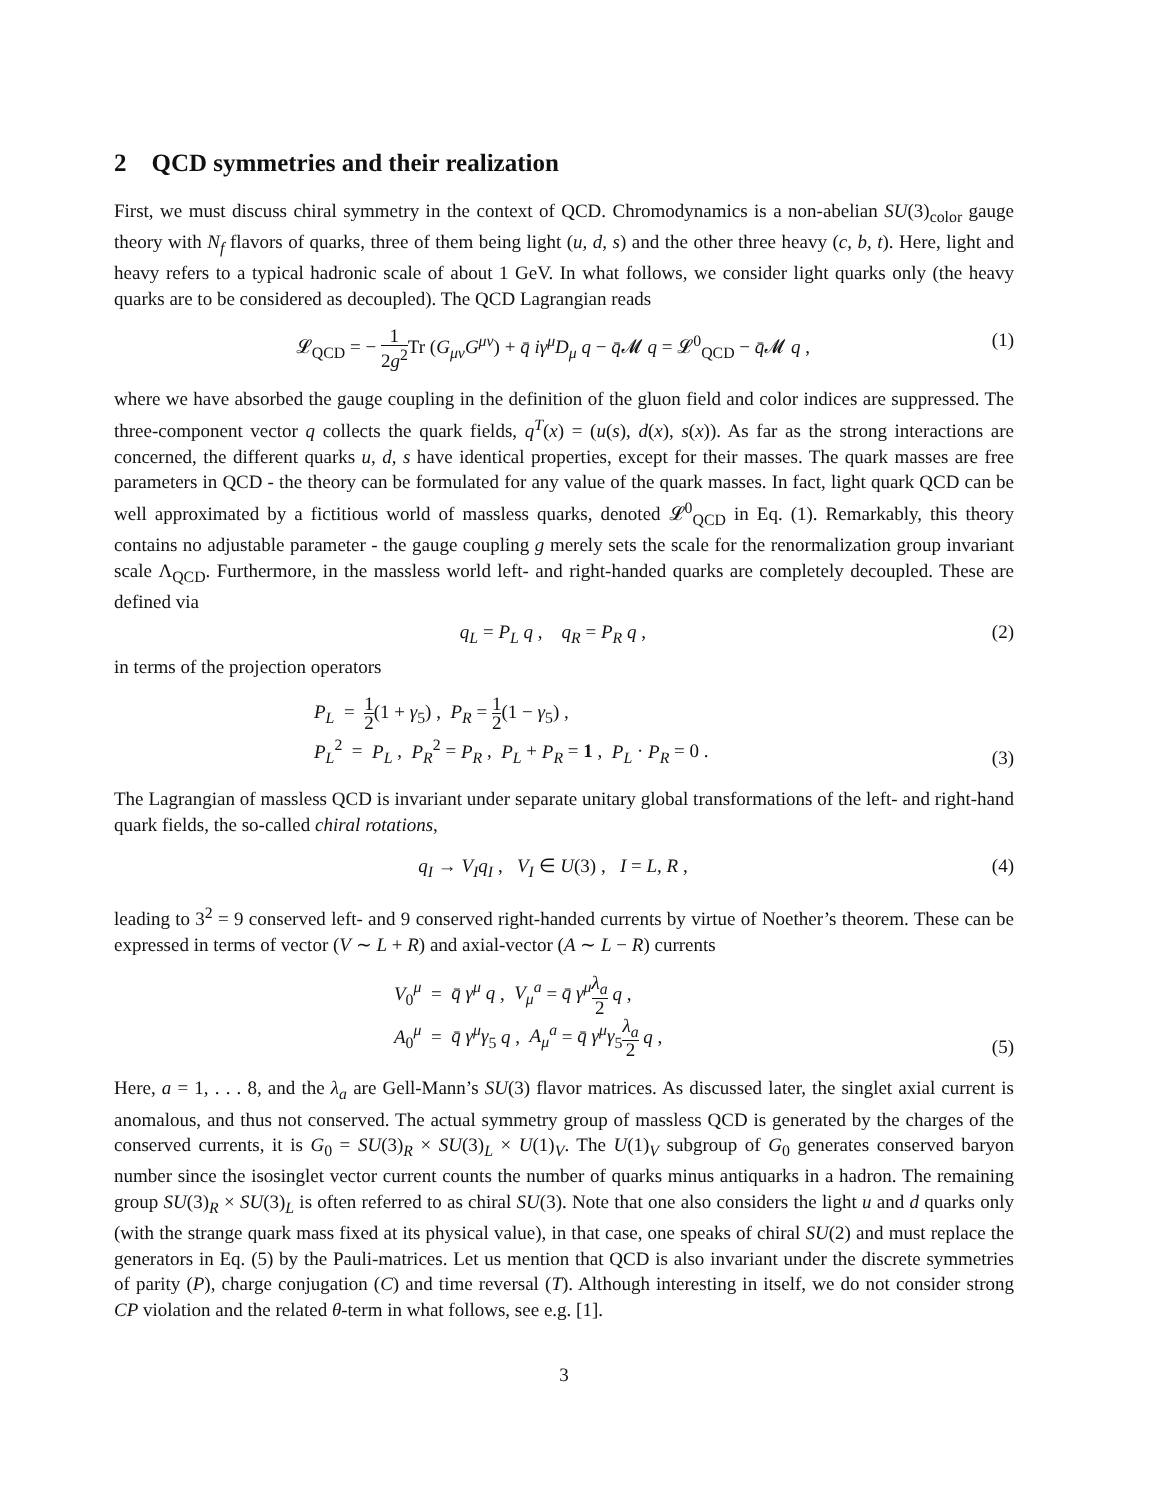2 QCD symmetries and their realization
First, we must discuss chiral symmetry in the context of QCD. Chromodynamics is a non-abelian SU(3)<sub>color</sub> gauge theory with N<sub>f</sub> flavors of quarks, three of them being light (u, d, s) and the other three heavy (c, b, t). Here, light and heavy refers to a typical hadronic scale of about 1 GeV. In what follows, we consider light quarks only (the heavy quarks are to be considered as decoupled). The QCD Lagrangian reads
𝓛<sub>QCD</sub> = − 1 2g<sup>2</sup> Tr (G<sub>μν</sub>G<sup>μν</sup>) + q̄ iγ<sup>μ</sup>D<sub>μ</sub> q − q̄𝓜 q = 𝓛<sup>0</sup><sub>QCD</sub> − q̄𝓜 q ,
(1)
where we have absorbed the gauge coupling in the definition of the gluon field and color indices are suppressed. The three-component vector q collects the quark fields, q<sup>T</sup>(x) = (u(s), d(x), s(x)). As far as the strong interactions are concerned, the different quarks u, d, s have identical properties, except for their masses. The quark masses are free parameters in QCD - the theory can be formulated for any value of the quark masses. In fact, light quark QCD can be well approximated by a fictitious world of massless quarks, denoted 𝓛<sup>0</sup><sub>QCD</sub> in Eq. (1). Remarkably, this theory contains no adjustable parameter - the gauge coupling g merely sets the scale for the renormalization group invariant scale Λ<sub>QCD</sub>. Furthermore, in the massless world left- and right-handed quarks are completely decoupled. These are defined via
q<sub>L</sub> = P<sub>L</sub> q , q<sub>R</sub> = P<sub>R</sub> q , (2)
in terms of the projection operators
P<sub>L</sub> = 1 2(1 + γ<sub>5</sub>) , P<sub>R</sub> = 1 2(1 − γ<sub>5</sub>) ,
P<sub>L</sub><sup>2</sup> = P<sub>L</sub> , P<sub>R</sub><sup>2</sup> = P<sub>R</sub> , P<sub>L</sub> + P<sub>R</sub> = 1 , P<sub>L</sub> · P<sub>R</sub> = 0 .
(3)
The Lagrangian of massless QCD is invariant under separate unitary global transformations of the left- and right-hand quark fields, the so-called chiral rotations,
q<sub>I</sub> → V<sub>I</sub>q<sub>I</sub> , V<sub>I</sub> ∈ U(3) , I = L, R ,
(4)
leading to 3<sup>2</sup> = 9 conserved left- and 9 conserved right-handed currents by virtue of Noether’s theorem. These can be expressed in terms of vector (V ∼ L + R) and axial-vector (A ∼ L − R) currents
V<sub>0</sub><sup>μ</sup> = q̄ γ<sup>μ</sup> q , V<sub>μ</sub><sup>a</sup> = q̄ γ<sup>μ</sup> λ<sub>a</sub> 2 q ,
A<sub>0</sub><sup>μ</sup> = q̄ γ<sup>μ</sup>γ<sub>5</sub> q , A<sub>μ</sub><sup>a</sup> = q̄ γ<sup>μ</sup>γ<sub>5</sub>λ<sub>a</sub> 2 q ,
(5)
Here, a = 1, . . . 8, and the λ<sub>a</sub> are Gell-Mann’s SU(3) flavor matrices. As discussed later, the singlet axial current is anomalous, and thus not conserved. The actual symmetry group of massless QCD is generated by the charges of the conserved currents, it is G<sub>0</sub> = SU(3)<sub>R</sub> × SU(3)<sub>L</sub> × U(1)<sub>V</sub>. The U(1)<sub>V</sub> subgroup of G<sub>0</sub> generates conserved baryon number since the isosinglet vector current counts the number of quarks minus antiquarks in a hadron. The remaining group SU(3)<sub>R</sub> × SU(3)<sub>L</sub> is often referred to as chiral SU(3). Note that one also considers the light u and d quarks only (with the strange quark mass fixed at its physical value), in that case, one speaks of chiral SU(2) and must replace the generators in Eq. (5) by the Pauli-matrices. Let us mention that QCD is also invariant under the discrete symmetries of parity (P), charge conjugation (C) and time reversal (T). Although interesting in itself, we do not consider strong CP violation and the related θ-term in what follows, see e.g. [1].
3